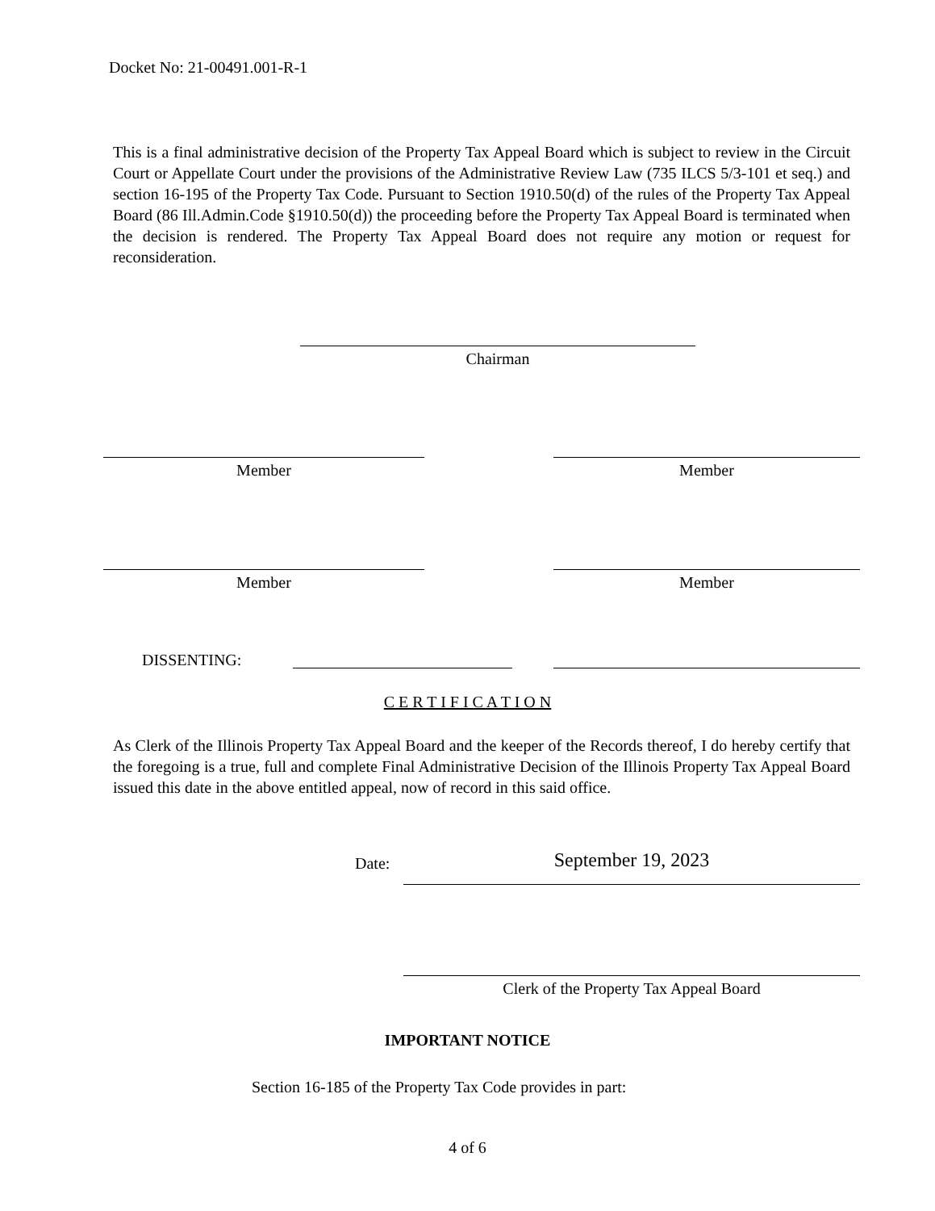Docket No: 21-00491.001-R-1
This is a final administrative decision of the Property Tax Appeal Board which is subject to review in the Circuit Court or Appellate Court under the provisions of the Administrative Review Law (735 ILCS 5/3-101 et seq.) and section 16-195 of the Property Tax Code. Pursuant to Section 1910.50(d) of the rules of the Property Tax Appeal Board (86 Ill.Admin.Code §1910.50(d)) the proceeding before the Property Tax Appeal Board is terminated when the decision is rendered. The Property Tax Appeal Board does not require any motion or request for reconsideration.
Chairman
Member Member
Member Member
DISSENTING:
C E R T I F I C A T I O N
As Clerk of the Illinois Property Tax Appeal Board and the keeper of the Records thereof, I do hereby certify that the foregoing is a true, full and complete Final Administrative Decision of the Illinois Property Tax Appeal Board issued this date in the above entitled appeal, now of record in this said office.
Date: September 19, 2023
Clerk of the Property Tax Appeal Board
IMPORTANT NOTICE
Section 16-185 of the Property Tax Code provides in part:
4 of 6